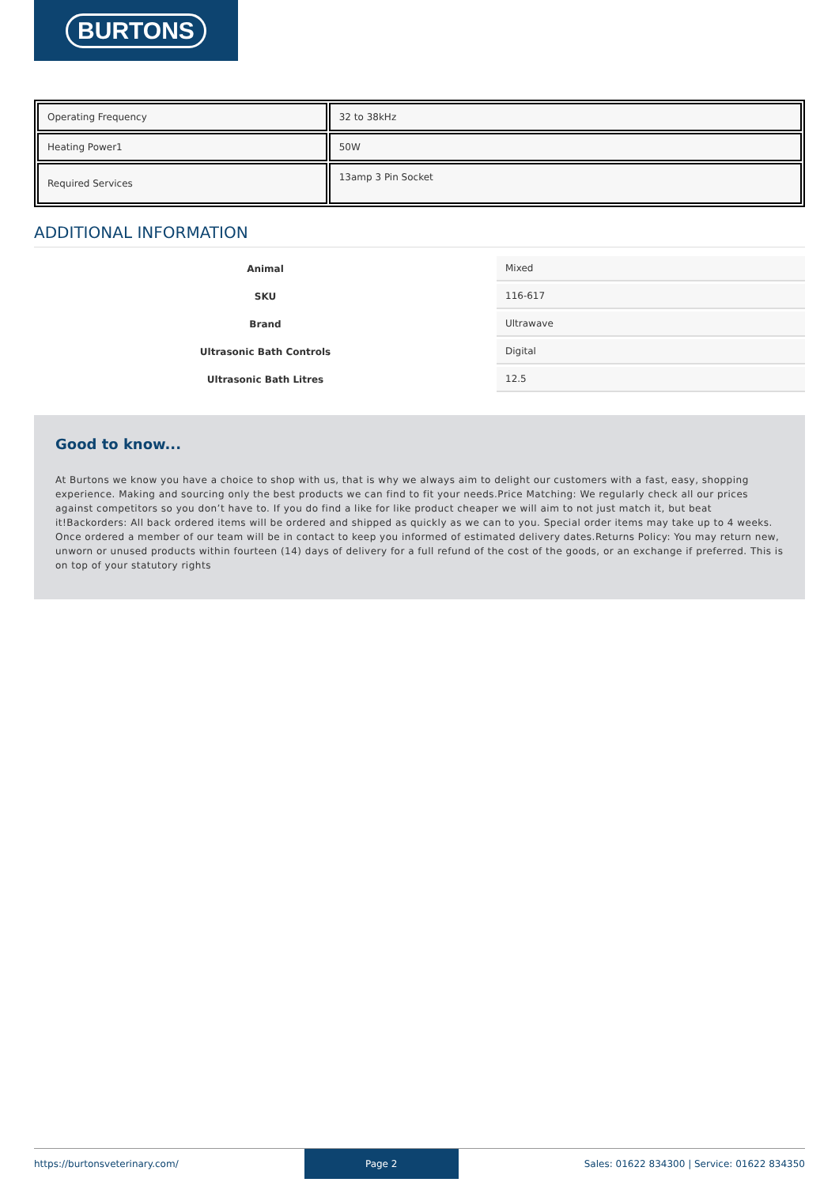BURTONS
| Operating Frequency | 32 to 38kHz |
| Heating Power1 | 50W |
| Required Services | 13amp 3 Pin Socket |
ADDITIONAL INFORMATION
| Animal | Mixed |
| SKU | 116-617 |
| Brand | Ultrawave |
| Ultrasonic Bath Controls | Digital |
| Ultrasonic Bath Litres | 12.5 |
Good to know...
At Burtons we know you have a choice to shop with us, that is why we always aim to delight our customers with a fast, easy, shopping experience. Making and sourcing only the best products we can find to fit your needs.Price Matching: We regularly check all our prices against competitors so you don’t have to. If you do find a like for like product cheaper we will aim to not just match it, but beat it!Backorders: All back ordered items will be ordered and shipped as quickly as we can to you. Special order items may take up to 4 weeks. Once ordered a member of our team will be in contact to keep you informed of estimated delivery dates.Returns Policy: You may return new, unworn or unused products within fourteen (14) days of delivery for a full refund of the cost of the goods, or an exchange if preferred. This is on top of your statutory rights
https://burtonsveterinary.com/ Page 2 Sales: 01622 834300 | Service: 01622 834350